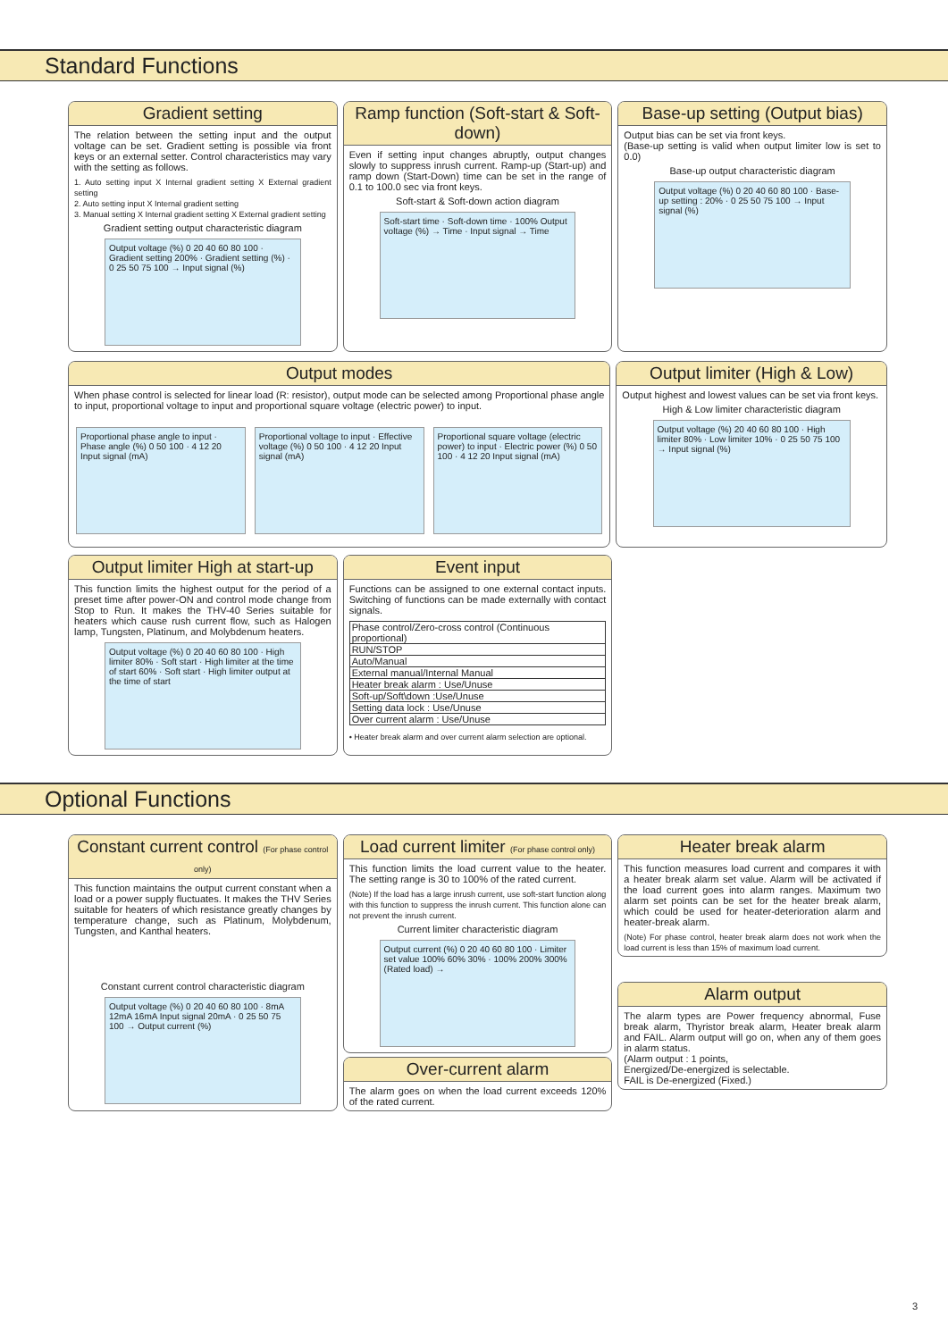Standard Functions
Gradient setting
The relation between the setting input and the output voltage can be set. Gradient setting is possible via front keys or an external setter. Control characteristics may vary with the setting as follows.
1. Auto setting input X Internal gradient setting X External gradient setting
2. Auto setting input X Internal gradient setting
3. Manual setting X Internal gradient setting X External gradient setting
Gradient setting output characteristic diagram
Output voltage (%) 0 20 40 60 80 100 · Gradient setting 200% · Gradient setting (%) · 0 25 50 75 100 → Input signal (%)
Ramp function (Soft-start & Soft-down)
Even if setting input changes abruptly, output changes slowly to suppress inrush current. Ramp-up (Start-up) and ramp down (Start-Down) time can be set in the range of 0.1 to 100.0 sec via front keys.
Soft-start & Soft-down action diagram
Soft-start time · Soft-down time · 100% Output voltage (%) → Time · Input signal → Time
Base-up setting (Output bias)
Output bias can be set via front keys.
(Base-up setting is valid when output limiter low is set to 0.0)
Base-up output characteristic diagram
Output voltage (%) 0 20 40 60 80 100 · Base-up setting : 20% · 0 25 50 75 100 → Input signal (%)
Output modes
When phase control is selected for linear load (R: resistor), output mode can be selected among Proportional phase angle to input, proportional voltage to input and proportional square voltage (electric power) to input.
Proportional phase angle to input · Phase angle (%) 0 50 100 · 4 12 20 Input signal (mA)
Proportional voltage to input · Effective voltage (%) 0 50 100 · 4 12 20 Input signal (mA)
Proportional square voltage (electric power) to input · Electric power (%) 0 50 100 · 4 12 20 Input signal (mA)
Output limiter (High & Low)
Output highest and lowest values can be set via front keys.
High & Low limiter characteristic diagram
Output voltage (%) 20 40 60 80 100 · High limiter 80% · Low limiter 10% · 0 25 50 75 100 → Input signal (%)
Output limiter High at start-up
This function limits the highest output for the period of a preset time after power-ON and control mode change from Stop to Run. It makes the THV-40 Series suitable for heaters which cause rush current flow, such as Halogen lamp, Tungsten, Platinum, and Molybdenum heaters.
Output voltage (%) 0 20 40 60 80 100 · High limiter 80% · Soft start · High limiter at the time of start 60% · Soft start · High limiter output at the time of start
Event input
Functions can be assigned to one external contact inputs. Switching of functions can be made externally with contact signals.
| Phase control/Zero-cross control (Continuous proportional) |
| RUN/STOP |
| Auto/Manual |
| External manual/Internal Manual |
| Heater break alarm : Use/Unuse |
| Soft-up/Soft\down :Use/Unuse |
| Setting data lock : Use/Unuse |
| Over current alarm : Use/Unuse |
• Heater break alarm and over current alarm selection are optional.
Optional Functions
Constant current control (For phase control only)
This function maintains the output current constant when a load or a power supply fluctuates. It makes the THV Series suitable for heaters of which resistance greatly changes by temperature change, such as Platinum, Molybdenum, Tungsten, and Kanthal heaters.
Constant current control characteristic diagram
Output voltage (%) 0 20 40 60 80 100 · 8mA 12mA 16mA Input signal 20mA · 0 25 50 75 100 → Output current (%)
Load current limiter (For phase control only)
This function limits the load current value to the heater. The setting range is 30 to 100% of the rated current.
(Note) If the load has a large inrush current, use soft-start function along with this function to suppress the inrush current. This function alone can not prevent the inrush current.
Current limiter characteristic diagram
Output current (%) 0 20 40 60 80 100 · Limiter set value 100% 60% 30% · 100% 200% 300% (Rated load) →
Over-current alarm
The alarm goes on when the load current exceeds 120% of the rated current.
Heater break alarm
This function measures load current and compares it with a heater break alarm set value. Alarm will be activated if the load current goes into alarm ranges. Maximum two alarm set points can be set for the heater break alarm, which could be used for heater-deterioration alarm and heater-break alarm.
(Note) For phase control, heater break alarm does not work when the load current is less than 15% of maximum load current.
Alarm output
The alarm types are Power frequency abnormal, Fuse break alarm, Thyristor break alarm, Heater break alarm and FAIL. Alarm output will go on, when any of them goes in alarm status.
(Alarm output : 1 points,
Energized/De-energized is selectable.
FAIL is De-energized (Fixed.)
3